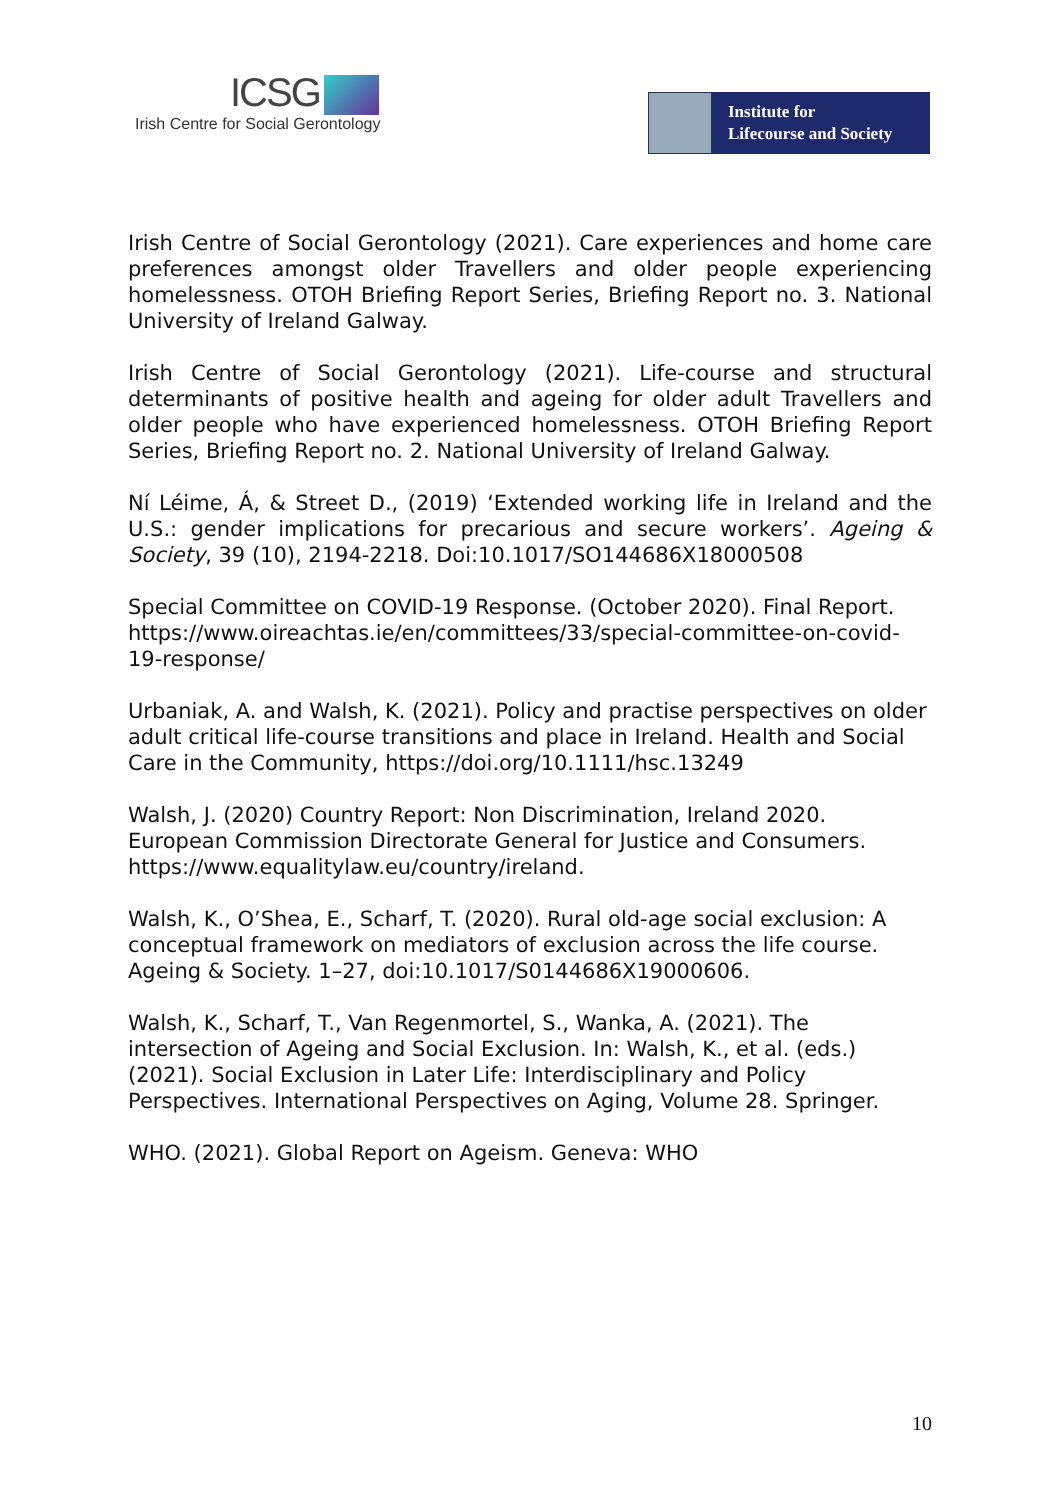ICSG
Irish Centre for Social Gerontology
Institute for
Lifecourse and Society
Irish Centre of Social Gerontology (2021). Care experiences and home care preferences amongst older Travellers and older people experiencing homelessness. OTOH Briefing Report Series, Briefing Report no. 3. National University of Ireland Galway.
Irish Centre of Social Gerontology (2021). Life-course and structural determinants of positive health and ageing for older adult Travellers and older people who have experienced homelessness. OTOH Briefing Report Series, Briefing Report no. 2. National University of Ireland Galway.
Ní Léime, Á, & Street D., (2019) ‘Extended working life in Ireland and the U.S.: gender implications for precarious and secure workers’. Ageing & Society, 39 (10), 2194-2218. Doi:10.1017/SO144686X18000508
Special Committee on COVID-19 Response. (October 2020). Final Report. https://www.oireachtas.ie/en/committees/33/special-committee-on-covid-19-response/
Urbaniak, A. and Walsh, K. (2021). Policy and practise perspectives on older adult critical life-course transitions and place in Ireland. Health and Social Care in the Community, https://doi.org/10.1111/hsc.13249
Walsh, J. (2020) Country Report: Non Discrimination, Ireland 2020. European Commission Directorate General for Justice and Consumers. https://www.equalitylaw.eu/country/ireland.
Walsh, K., O’Shea, E., Scharf, T. (2020). Rural old-age social exclusion: A conceptual framework on mediators of exclusion across the life course. Ageing & Society. 1–27, doi:10.1017/S0144686X19000606.
Walsh, K., Scharf, T., Van Regenmortel, S., Wanka, A. (2021). The intersection of Ageing and Social Exclusion. In: Walsh, K., et al. (eds.) (2021). Social Exclusion in Later Life: Interdisciplinary and Policy Perspectives. International Perspectives on Aging, Volume 28. Springer.
WHO. (2021). Global Report on Ageism. Geneva: WHO
10